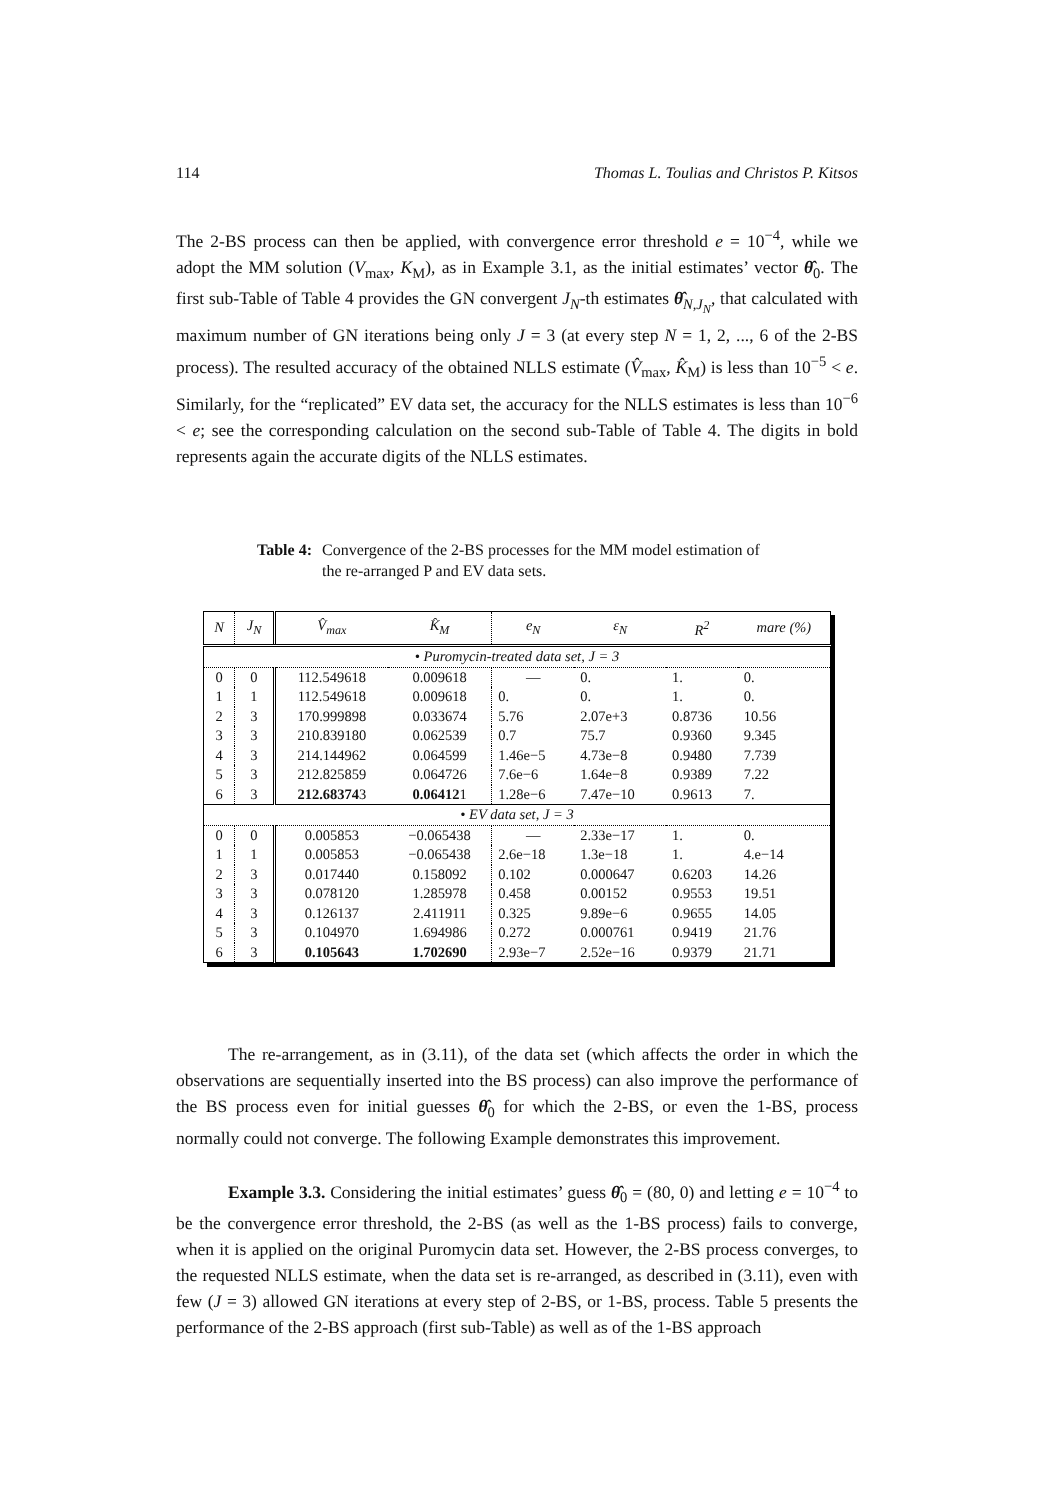114 Thomas L. Toulias and Christos P. Kitsos
The 2-BS process can then be applied, with convergence error threshold e = 10<sup>−4</sup>, while we adopt the MM solution (V<sub>max</sub>, K<sub>M</sub>), as in Example 3.1, as the initial estimates’ vector θ̂<sub>0</sub>. The first sub-Table of Table 4 provides the GN convergent J<sub>N</sub>-th estimates θ̂<sub>N,J<sub>N</sub></sub>, that calculated with maximum number of GN iterations being only J = 3 (at every step N = 1, 2, ..., 6 of the 2-BS process). The resulted accuracy of the obtained NLLS estimate (V̂<sub>max</sub>, K̂<sub>M</sub>) is less than 10<sup>−5</sup> < e. Similarly, for the “replicated” EV data set, the accuracy for the NLLS estimates is less than 10<sup>−6</sup> < e; see the corresponding calculation on the second sub-Table of Table 4. The digits in bold represents again the accurate digits of the NLLS estimates.
Table 4: Convergence of the 2-BS processes for the MM model estimation of the re-arranged P and EV data sets.
| N | J<sub>N</sub> | V̂<sub>max</sub> | K̂<sub>M</sub> | e<sub>N</sub> | ε<sub>N</sub> | R<sup>2</sup> | mare (%) |
| --- | --- | --- | --- | --- | --- | --- | --- |
| • Puromycin-treated data set, J = 3 | | | | | | | |
| 0 | 0 | 112.549618 | 0.009618 | — | 0. | 1. | 0. |
| 1 | 1 | 112.549618 | 0.009618 | 0. | 0. | 1. | 0. |
| 2 | 3 | 170.999898 | 0.033674 | 5.76 | 2.07e+3 | 0.8736 | 10.56 |
| 3 | 3 | 210.839180 | 0.062539 | 0.7 | 75.7 | 0.9360 | 9.345 |
| 4 | 3 | 214.144962 | 0.064599 | 1.46e−5 | 4.73e−8 | 0.9480 | 7.739 |
| 5 | 3 | 212.825859 | 0.064726 | 7.6e−6 | 1.64e−8 | 0.9389 | 7.22 |
| 6 | 3 | 212.68374 3 | 0.06412 1 | 1.28e−6 | 7.47e−10 | 0.9613 | 7. |
| • EV data set, J = 3 | | | | | | | |
| 0 | 0 | 0.005853 | −0.065438 | — | 2.33e−17 | 1. | 0. |
| 1 | 1 | 0.005853 | −0.065438 | 2.6e−18 | 1.3e−18 | 1. | 4.e−14 |
| 2 | 3 | 0.017440 | 0.158092 | 0.102 | 0.000647 | 0.6203 | 14.26 |
| 3 | 3 | 0.078120 | 1.285978 | 0.458 | 0.00152 | 0.9553 | 19.51 |
| 4 | 3 | 0.126137 | 2.411911 | 0.325 | 9.89e−6 | 0.9655 | 14.05 |
| 5 | 3 | 0.104970 | 1.694986 | 0.272 | 0.000761 | 0.9419 | 21.76 |
| 6 | 3 | 0.105643 | 1.702690 | 2.93e−7 | 2.52e−16 | 0.9379 | 21.71 |
The re-arrangement, as in (3.11), of the data set (which affects the order in which the observations are sequentially inserted into the BS process) can also improve the performance of the BS process even for initial guesses θ̂<sub>0</sub> for which the 2-BS, or even the 1-BS, process normally could not converge. The following Example demonstrates this improvement.
Example 3.3. Considering the initial estimates’ guess θ̂<sub>0</sub> = (80, 0) and letting e = 10<sup>−4</sup> to be the convergence error threshold, the 2-BS (as well as the 1-BS process) fails to converge, when it is applied on the original Puromycin data set. However, the 2-BS process converges, to the requested NLLS estimate, when the data set is re-arranged, as described in (3.11), even with few (J = 3) allowed GN iterations at every step of 2-BS, or 1-BS, process. Table 5 presents the performance of the 2-BS approach (first sub-Table) as well as of the 1-BS approach